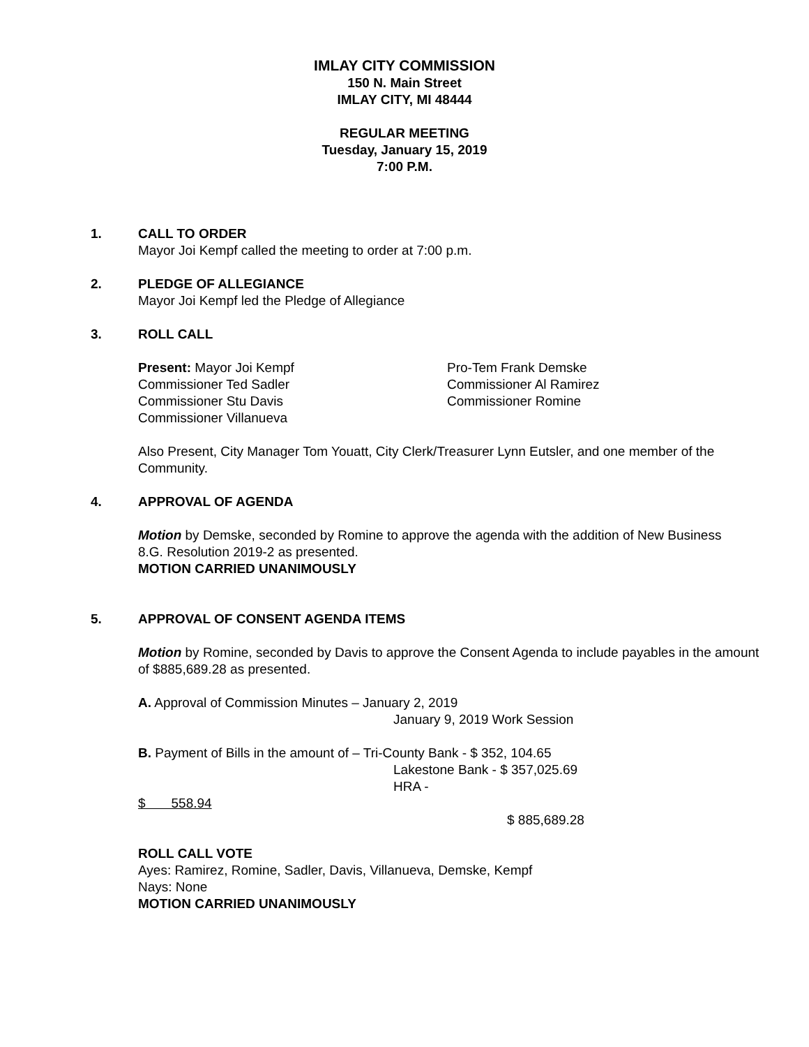IMLAY CITY COMMISSION
150 N. Main Street
IMLAY CITY, MI 48444
REGULAR MEETING
Tuesday, January 15, 2019
7:00 P.M.
1. CALL TO ORDER
Mayor Joi Kempf called the meeting to order at 7:00 p.m.
2. PLEDGE OF ALLEGIANCE
Mayor Joi Kempf led the Pledge of Allegiance
3. ROLL CALL
Present: Mayor Joi Kempf
Commissioner Ted Sadler
Commissioner Stu Davis
Commissioner Villanueva
Pro-Tem Frank Demske
Commissioner Al Ramirez
Commissioner Romine
Also Present, City Manager Tom Youatt, City Clerk/Treasurer Lynn Eutsler, and one member of the Community.
4. APPROVAL OF AGENDA
Motion by Demske, seconded by Romine to approve the agenda with the addition of New Business 8.G. Resolution 2019-2 as presented.
MOTION CARRIED UNANIMOUSLY
5. APPROVAL OF CONSENT AGENDA ITEMS
Motion by Romine, seconded by Davis to approve the Consent Agenda to include payables in the amount of $885,689.28 as presented.
A. Approval of Commission Minutes – January 2, 2019
January 9, 2019 Work Session
B. Payment of Bills in the amount of – Tri-County Bank - $ 352, 104.65
Lakestone Bank - $ 357,025.69
HRA - $ 558.94
$ 885,689.28
ROLL CALL VOTE
Ayes: Ramirez, Romine, Sadler, Davis, Villanueva, Demske, Kempf
Nays: None
MOTION CARRIED UNANIMOUSLY